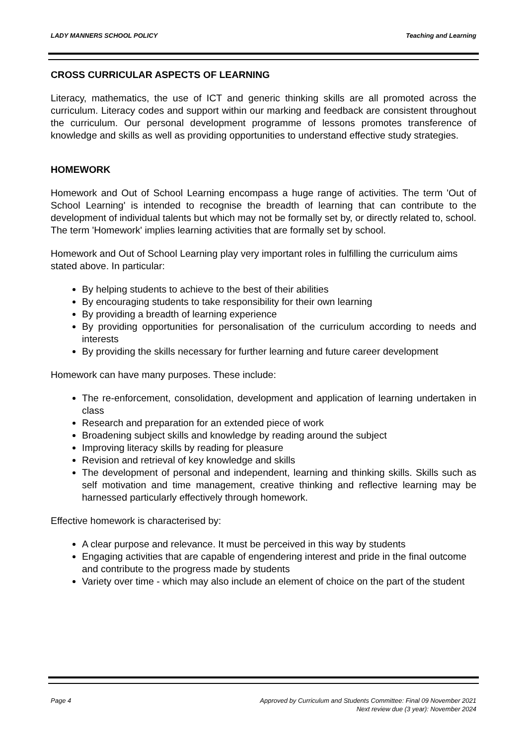LADY MANNERS SCHOOL POLICY Teaching and Learning
CROSS CURRICULAR ASPECTS OF LEARNING
Literacy, mathematics, the use of ICT and generic thinking skills are all promoted across the curriculum. Literacy codes and support within our marking and feedback are consistent throughout the curriculum. Our personal development programme of lessons promotes transference of knowledge and skills as well as providing opportunities to understand effective study strategies.
HOMEWORK
Homework and Out of School Learning encompass a huge range of activities. The term 'Out of School Learning' is intended to recognise the breadth of learning that can contribute to the development of individual talents but which may not be formally set by, or directly related to, school. The term 'Homework' implies learning activities that are formally set by school.
Homework and Out of School Learning play very important roles in fulfilling the curriculum aims stated above. In particular:
By helping students to achieve to the best of their abilities
By encouraging students to take responsibility for their own learning
By providing a breadth of learning experience
By providing opportunities for personalisation of the curriculum according to needs and interests
By providing the skills necessary for further learning and future career development
Homework can have many purposes. These include:
The re-enforcement, consolidation, development and application of learning undertaken in class
Research and preparation for an extended piece of work
Broadening subject skills and knowledge by reading around the subject
Improving literacy skills by reading for pleasure
Revision and retrieval of key knowledge and skills
The development of personal and independent, learning and thinking skills. Skills such as self motivation and time management, creative thinking and reflective learning may be harnessed particularly effectively through homework.
Effective homework is characterised by:
A clear purpose and relevance. It must be perceived in this way by students
Engaging activities that are capable of engendering interest and pride in the final outcome and contribute to the progress made by students
Variety over time - which may also include an element of choice on the part of the student
Page 4 Approved by Curriculum and Students Committee: Final 09 November 2021
Next review due (3 year): November 2024